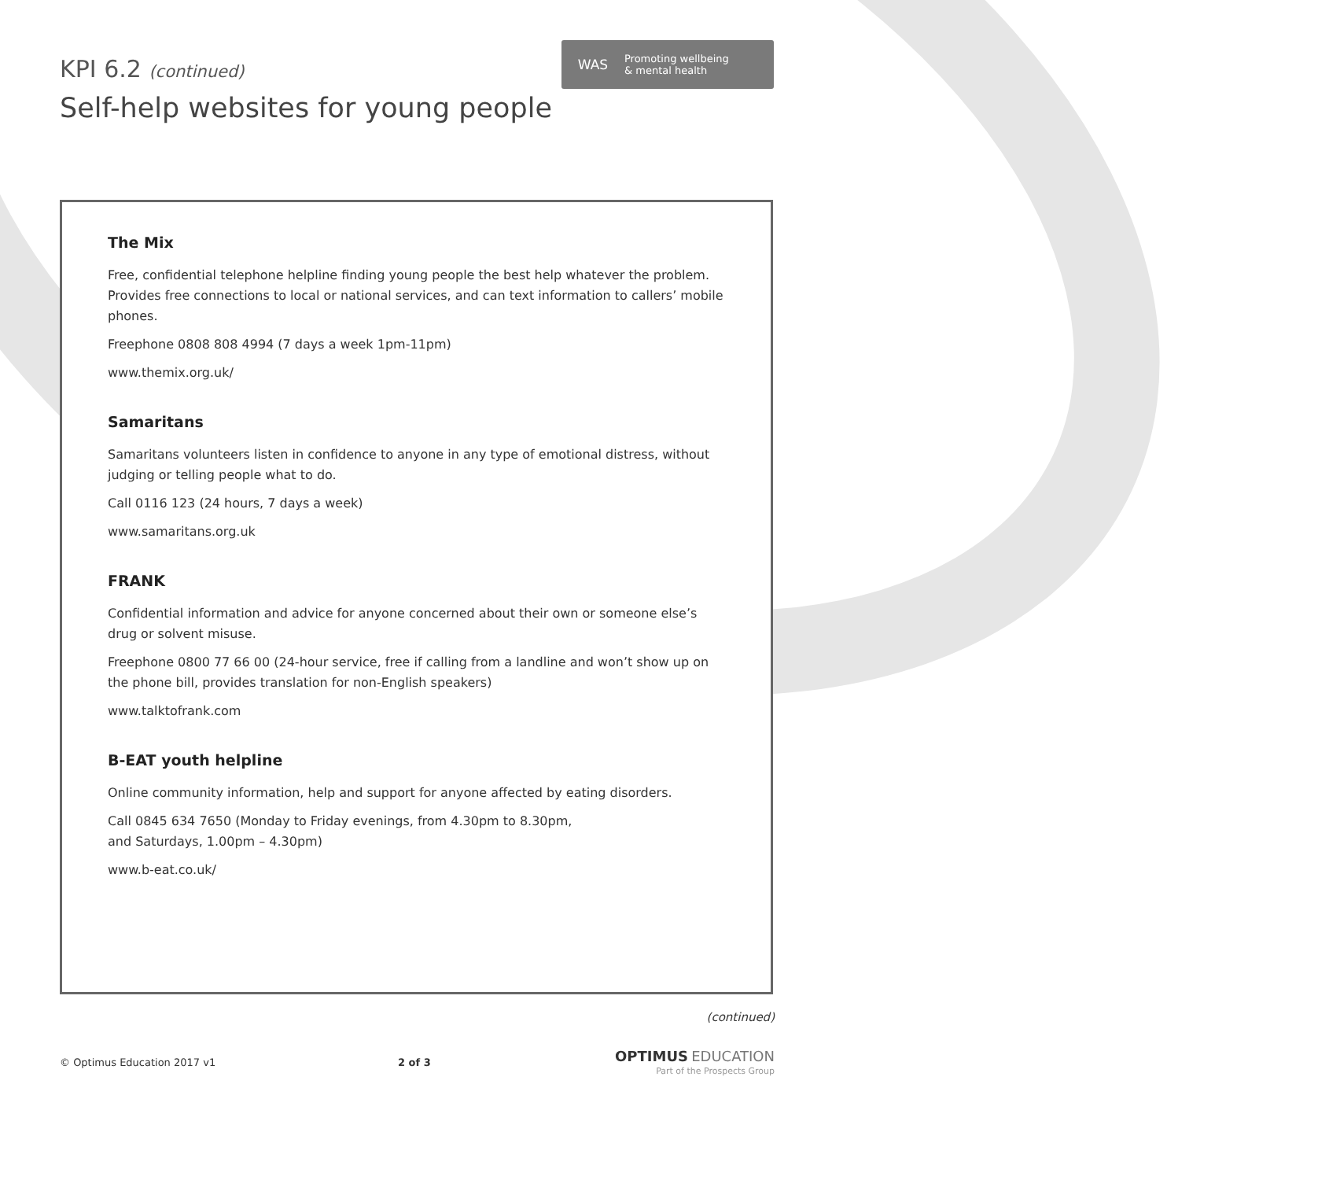WAS Promoting wellbeing
& mental health
KPI 6.2 (continued)
Self-help websites for young people
The Mix
Free, confidential telephone helpline finding young people the best help whatever the problem. Provides free connections to local or national services, and can text information to callers’ mobile phones.
Freephone 0808 808 4994 (7 days a week 1pm-11pm)
www.themix.org.uk/
Samaritans
Samaritans volunteers listen in confidence to anyone in any type of emotional distress, without judging or telling people what to do.
Call 0116 123 (24 hours, 7 days a week)
www.samaritans.org.uk
FRANK
Confidential information and advice for anyone concerned about their own or someone else’s drug or solvent misuse.
Freephone 0800 77 66 00 (24-hour service, free if calling from a landline and won’t show up on the phone bill, provides translation for non-English speakers)
www.talktofrank.com
B-EAT youth helpline
Online community information, help and support for anyone affected by eating disorders.
Call 0845 634 7650 (Monday to Friday evenings, from 4.30pm to 8.30pm,
and Saturdays, 1.00pm – 4.30pm)
www.b-eat.co.uk/
(continued)
© Optimus Education 2017 v1 2 of 3 OPTIMUS EDUCATION
Part of the Prospects Group